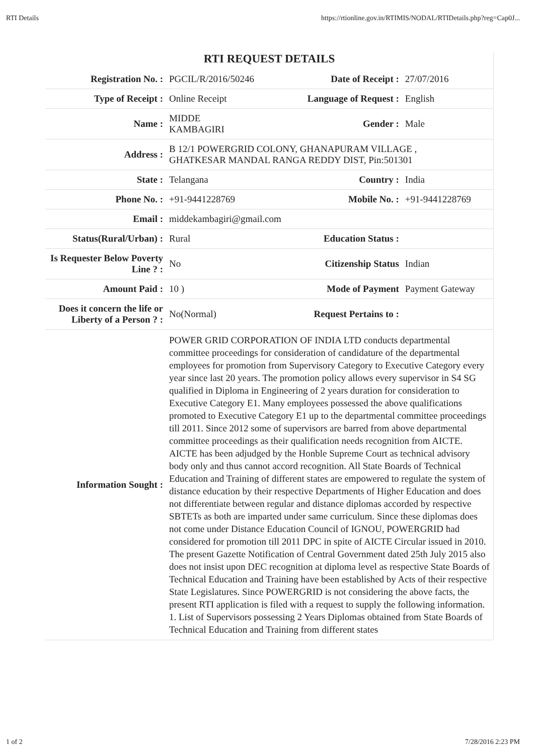RTI Details https://rtionline.gov.in/RTIMIS/NODAL/RTIDetails.php?reg=Cap0J...
RTI REQUEST DETAILS
| Registration No. : | PGCIL/R/2016/50246 | Date of Receipt : | 27/07/2016 |
| Type of Receipt : | Online Receipt | Language of Request : | English |
| Name : | MIDDE KAMBAGIRI | Gender : | Male |
| Address : | B 12/1 POWERGRID COLONY, GHANAPURAM VILLAGE , GHATKESAR MANDAL RANGA REDDY DIST, Pin:501301 | | |
| State : | Telangana | Country : | India |
| Phone No. : | +91-9441228769 | Mobile No. : | +91-9441228769 |
| Email : | middekambagiri@gmail.com | | |
| Status(Rural/Urban) : | Rural | Education Status : | |
| Is Requester Below Poverty Line ? : | No | Citizenship Status | Indian |
| Amount Paid : | 10 ) | Mode of Payment | Payment Gateway |
| Does it concern the life or Liberty of a Person ? : | No(Normal) | Request Pertains to : | |
| Information Sought : | POWER GRID CORPORATION OF INDIA LTD conducts departmental committee proceedings for consideration of candidature of the departmental employees for promotion from Supervisory Category to Executive Category every year since last 20 years. The promotion policy allows every supervisor in S4 SG qualified in Diploma in Engineering of 2 years duration for consideration to Executive Category E1. Many employees possessed the above qualifications promoted to Executive Category E1 up to the departmental committee proceedings till 2011. Since 2012 some of supervisors are barred from above departmental committee proceedings as their qualification needs recognition from AICTE. AICTE has been adjudged by the Honble Supreme Court as technical advisory body only and thus cannot accord recognition. All State Boards of Technical Education and Training of different states are empowered to regulate the system of distance education by their respective Departments of Higher Education and does not differentiate between regular and distance diplomas accorded by respective SBTETs as both are imparted under same curriculum. Since these diplomas does not come under Distance Education Council of IGNOU, POWERGRID had considered for promotion till 2011 DPC in spite of AICTE Circular issued in 2010. The present Gazette Notification of Central Government dated 25th July 2015 also does not insist upon DEC recognition at diploma level as respective State Boards of Technical Education and Training have been established by Acts of their respective State Legislatures. Since POWERGRID is not considering the above facts, the present RTI application is filed with a request to supply the following information. 1. List of Supervisors possessing 2 Years Diplomas obtained from State Boards of Technical Education and Training from different states | | |
1 of 2 7/28/2016 2:23 PM